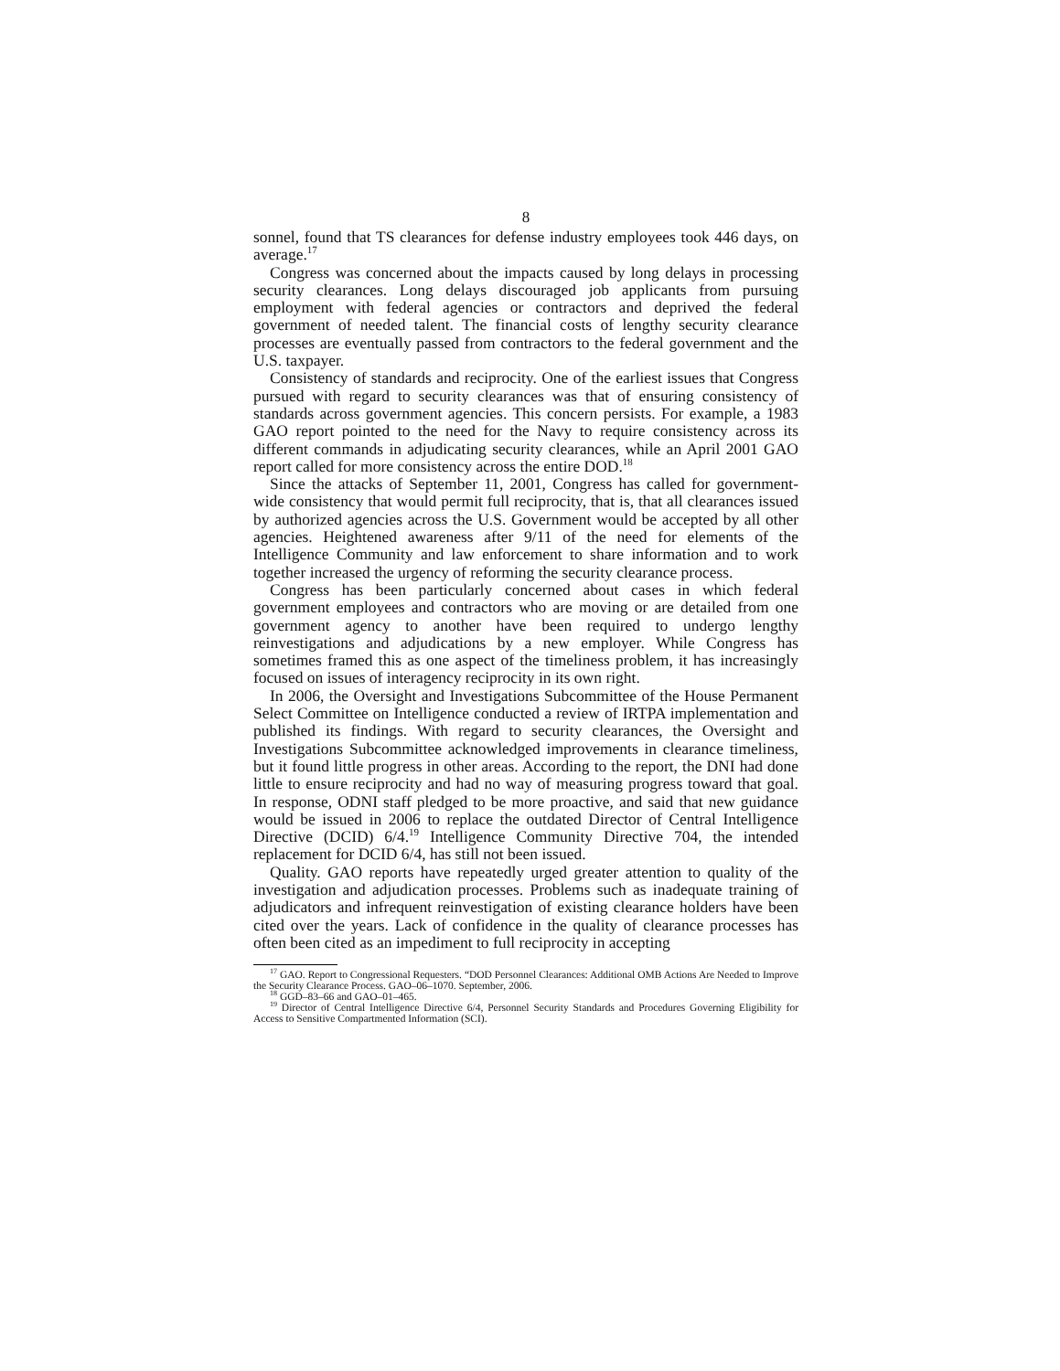8
sonnel, found that TS clearances for defense industry employees took 446 days, on average.<sup>17</sup>
Congress was concerned about the impacts caused by long delays in processing security clearances. Long delays discouraged job applicants from pursuing employment with federal agencies or contractors and deprived the federal government of needed talent. The financial costs of lengthy security clearance processes are eventually passed from contractors to the federal government and the U.S. taxpayer.
Consistency of standards and reciprocity. One of the earliest issues that Congress pursued with regard to security clearances was that of ensuring consistency of standards across government agencies. This concern persists. For example, a 1983 GAO report pointed to the need for the Navy to require consistency across its different commands in adjudicating security clearances, while an April 2001 GAO report called for more consistency across the entire DOD.<sup>18</sup>
Since the attacks of September 11, 2001, Congress has called for government-wide consistency that would permit full reciprocity, that is, that all clearances issued by authorized agencies across the U.S. Government would be accepted by all other agencies. Heightened awareness after 9/11 of the need for elements of the Intelligence Community and law enforcement to share information and to work together increased the urgency of reforming the security clearance process.
Congress has been particularly concerned about cases in which federal government employees and contractors who are moving or are detailed from one government agency to another have been required to undergo lengthy reinvestigations and adjudications by a new employer. While Congress has sometimes framed this as one aspect of the timeliness problem, it has increasingly focused on issues of interagency reciprocity in its own right.
In 2006, the Oversight and Investigations Subcommittee of the House Permanent Select Committee on Intelligence conducted a review of IRTPA implementation and published its findings. With regard to security clearances, the Oversight and Investigations Subcommittee acknowledged improvements in clearance timeliness, but it found little progress in other areas. According to the report, the DNI had done little to ensure reciprocity and had no way of measuring progress toward that goal. In response, ODNI staff pledged to be more proactive, and said that new guidance would be issued in 2006 to replace the outdated Director of Central Intelligence Directive (DCID) 6/4.<sup>19</sup> Intelligence Community Directive 704, the intended replacement for DCID 6/4, has still not been issued.
Quality. GAO reports have repeatedly urged greater attention to quality of the investigation and adjudication processes. Problems such as inadequate training of adjudicators and infrequent reinvestigation of existing clearance holders have been cited over the years. Lack of confidence in the quality of clearance processes has often been cited as an impediment to full reciprocity in accepting
<sup>17</sup> GAO. Report to Congressional Requesters. “DOD Personnel Clearances: Additional OMB Actions Are Needed to Improve the Security Clearance Process. GAO–06–1070. September, 2006.
<sup>18</sup> GGD–83–66 and GAO–01–465.
<sup>19</sup> Director of Central Intelligence Directive 6/4, Personnel Security Standards and Procedures Governing Eligibility for Access to Sensitive Compartmented Information (SCI).